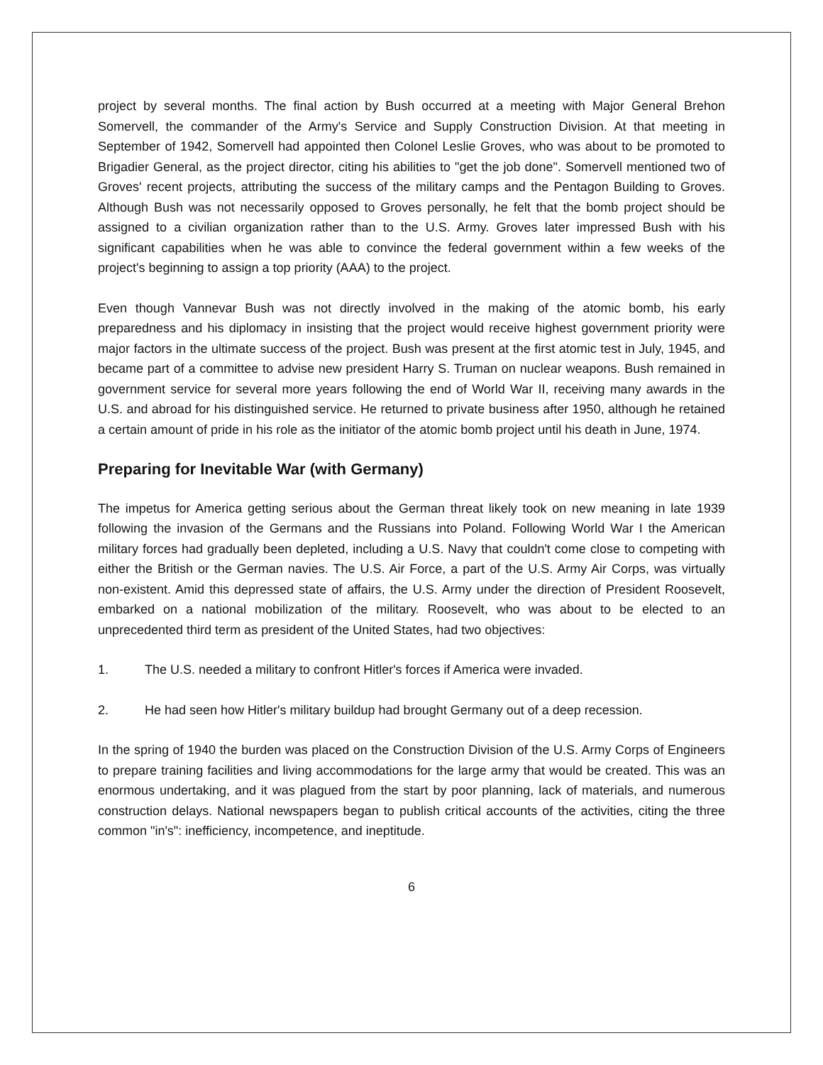project by several months. The final action by Bush occurred at a meeting with Major General Brehon Somervell, the commander of the Army's Service and Supply Construction Division. At that meeting in September of 1942, Somervell had appointed then Colonel Leslie Groves, who was about to be promoted to Brigadier General, as the project director, citing his abilities to "get the job done". Somervell mentioned two of Groves' recent projects, attributing the success of the military camps and the Pentagon Building to Groves. Although Bush was not necessarily opposed to Groves personally, he felt that the bomb project should be assigned to a civilian organization rather than to the U.S. Army. Groves later impressed Bush with his significant capabilities when he was able to convince the federal government within a few weeks of the project's beginning to assign a top priority (AAA) to the project.
Even though Vannevar Bush was not directly involved in the making of the atomic bomb, his early preparedness and his diplomacy in insisting that the project would receive highest government priority were major factors in the ultimate success of the project. Bush was present at the first atomic test in July, 1945, and became part of a committee to advise new president Harry S. Truman on nuclear weapons. Bush remained in government service for several more years following the end of World War II, receiving many awards in the U.S. and abroad for his distinguished service. He returned to private business after 1950, although he retained a certain amount of pride in his role as the initiator of the atomic bomb project until his death in June, 1974.
Preparing for Inevitable War (with Germany)
The impetus for America getting serious about the German threat likely took on new meaning in late 1939 following the invasion of the Germans and the Russians into Poland. Following World War I the American military forces had gradually been depleted, including a U.S. Navy that couldn't come close to competing with either the British or the German navies. The U.S. Air Force, a part of the U.S. Army Air Corps, was virtually non-existent. Amid this depressed state of affairs, the U.S. Army under the direction of President Roosevelt, embarked on a national mobilization of the military. Roosevelt, who was about to be elected to an unprecedented third term as president of the United States, had two objectives:
1. The U.S. needed a military to confront Hitler's forces if America were invaded.
2. He had seen how Hitler's military buildup had brought Germany out of a deep recession.
In the spring of 1940 the burden was placed on the Construction Division of the U.S. Army Corps of Engineers to prepare training facilities and living accommodations for the large army that would be created. This was an enormous undertaking, and it was plagued from the start by poor planning, lack of materials, and numerous construction delays. National newspapers began to publish critical accounts of the activities, citing the three common "in's": inefficiency, incompetence, and ineptitude.
6